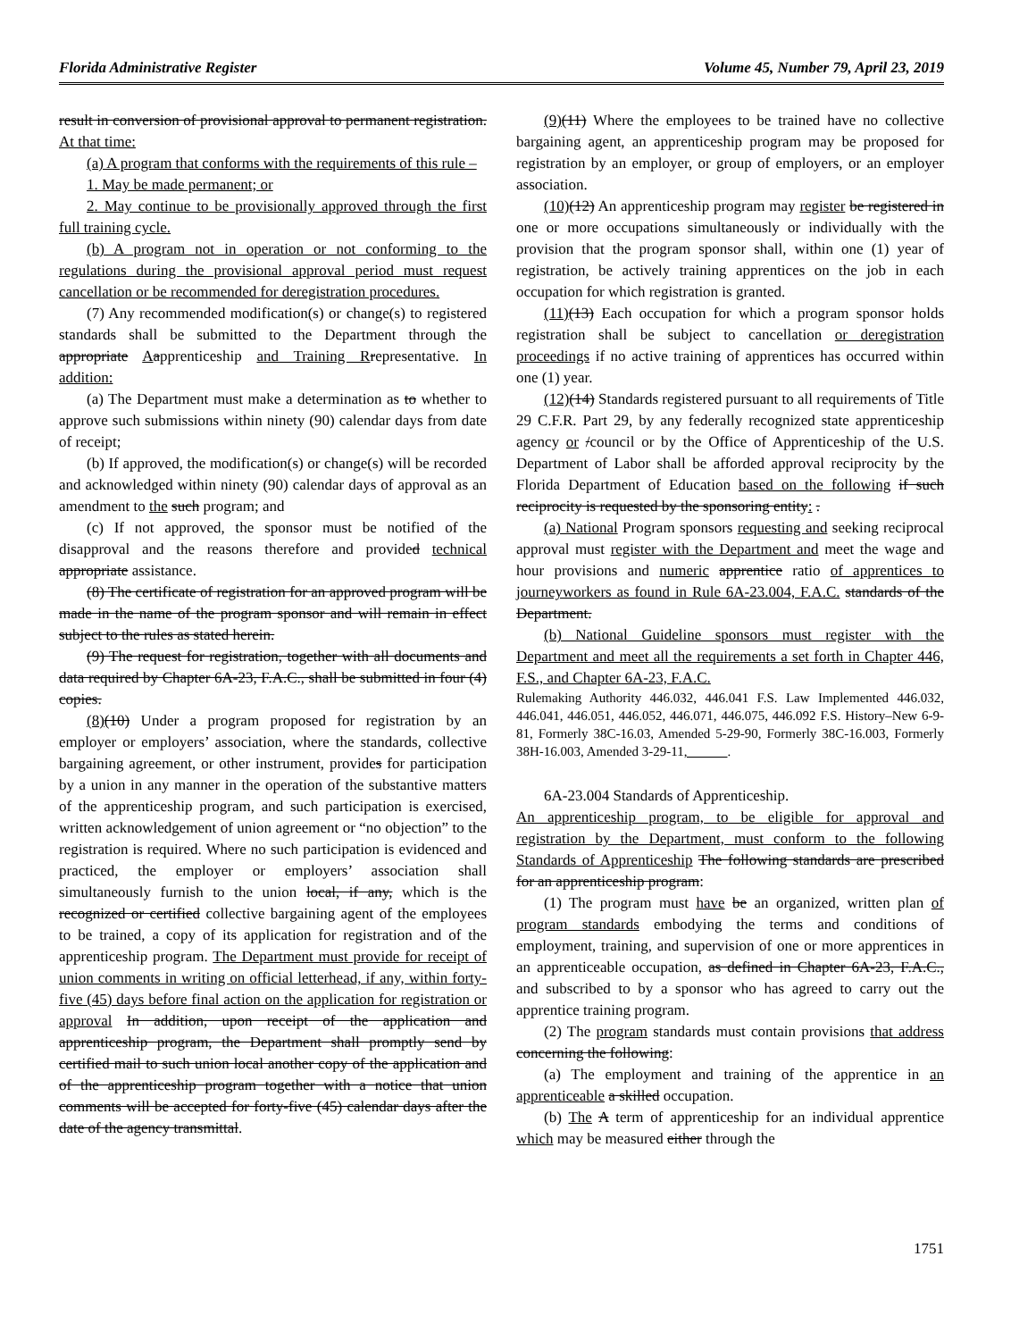Florida Administrative Register Volume 45, Number 79, April 23, 2019
result in conversion of provisional approval to permanent registration. At that time:
(a) A program that conforms with the requirements of this rule –
1. May be made permanent; or
2. May continue to be provisionally approved through the first full training cycle.
(b) A program not in operation or not conforming to the regulations during the provisional approval period must request cancellation or be recommended for deregistration procedures.
(7) Any recommended modification(s) or change(s) to registered standards shall be submitted to the Department through the appropriate Aapprenticeship and Training R representative. In addition:
(a) The Department must make a determination as to whether to approve such submissions within ninety (90) calendar days from date of receipt;
(b) If approved, the modification(s) or change(s) will be recorded and acknowledged within ninety (90) calendar days of approval as an amendment to the such program; and
(c) If not approved, the sponsor must be notified of the disapproval and the reasons therefore and provided technical appropriate assistance.
(8) The certificate of registration for an approved program will be made in the name of the program sponsor and will remain in effect subject to the rules as stated herein.
(9) The request for registration, together with all documents and data required by Chapter 6A-23, F.A.C., shall be submitted in four (4) copies.
(8)(10) Under a program proposed for registration by an employer or employers’ association, where the standards, collective bargaining agreement, or other instrument, provides for participation by a union in any manner in the operation of the substantive matters of the apprenticeship program, and such participation is exercised, written acknowledgement of union agreement or “no objection” to the registration is required. Where no such participation is evidenced and practiced, the employer or employers’ association shall simultaneously furnish to the union local, if any, which is the recognized or certified collective bargaining agent of the employees to be trained, a copy of its application for registration and of the apprenticeship program. The Department must provide for receipt of union comments in writing on official letterhead, if any, within forty-five (45) days before final action on the application for registration or approval In addition, upon receipt of the application and apprenticeship program, the Department shall promptly send by certified mail to such union local another copy of the application and of the apprenticeship program together with a notice that union comments will be accepted for forty-five (45) calendar days after the date of the agency transmittal.
(9)(11) Where the employees to be trained have no collective bargaining agent, an apprenticeship program may be proposed for registration by an employer, or group of employers, or an employer association.
(10)(12) An apprenticeship program may register be registered in one or more occupations simultaneously or individually with the provision that the program sponsor shall, within one (1) year of registration, be actively training apprentices on the job in each occupation for which registration is granted.
(11)(13) Each occupation for which a program sponsor holds registration shall be subject to cancellation or deregistration proceedings if no active training of apprentices has occurred within one (1) year.
(12)(14) Standards registered pursuant to all requirements of Title 29 C.F.R. Part 29, by any federally recognized state apprenticeship agency or /council or by the Office of Apprenticeship of the U.S. Department of Labor shall be afforded approval reciprocity by the Florida Department of Education based on the following if such reciprocity is requested by the sponsoring entity: .
(a) National Program sponsors requesting and seeking reciprocal approval must register with the Department and meet the wage and hour provisions and numeric apprentice ratio of apprentices to journeyworkers as found in Rule 6A-23.004, F.A.C. standards of the Department.
(b) National Guideline sponsors must register with the Department and meet all the requirements a set forth in Chapter 446, F.S., and Chapter 6A-23, F.A.C.
Rulemaking Authority 446.032, 446.041 F.S. Law Implemented 446.032, 446.041, 446.051, 446.052, 446.071, 446.075, 446.092 F.S. History–New 6-9-81, Formerly 38C-16.03, Amended 5-29-90, Formerly 38C-16.003, Formerly 38H-16.003, Amended 3-29-11, .
6A-23.004 Standards of Apprenticeship.
An apprenticeship program, to be eligible for approval and registration by the Department, must conform to the following Standards of Apprenticeship The following standards are prescribed for an apprenticeship program:
(1) The program must have be an organized, written plan of program standards embodying the terms and conditions of employment, training, and supervision of one or more apprentices in an apprenticeable occupation, as defined in Chapter 6A-23, F.A.C., and subscribed to by a sponsor who has agreed to carry out the apprentice training program.
(2) The program standards must contain provisions that address concerning the following:
(a) The employment and training of the apprentice in an apprenticeable a skilled occupation.
(b) The A term of apprenticeship for an individual apprentice which may be measured either through the
1751